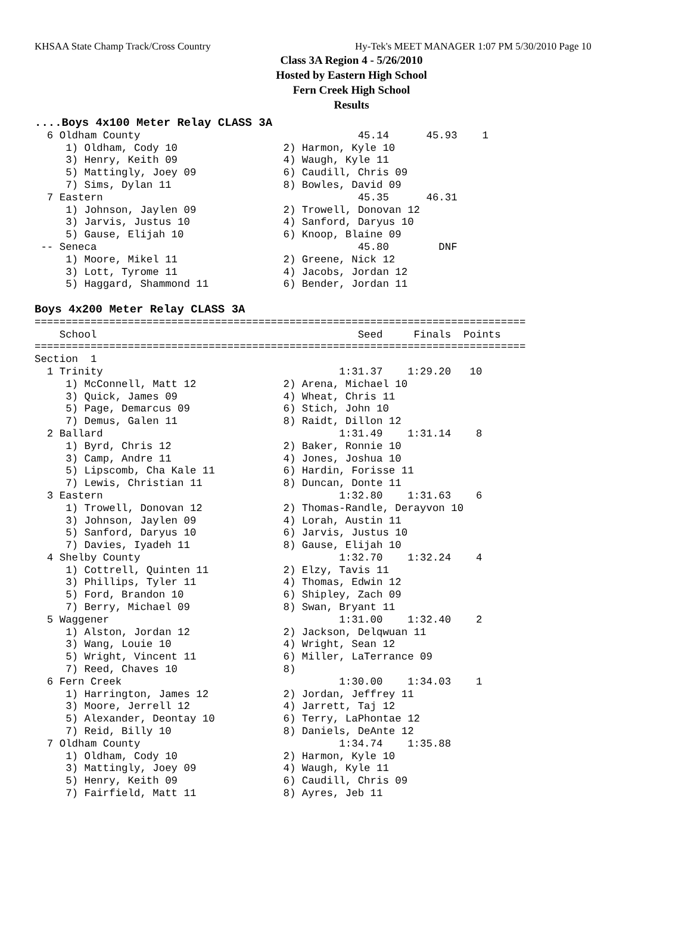KHSAA State Champ Track/Cross Country Hy-Tek's MEET MANAGER 1:07 PM 5/30/2010 Page 10
Class 3A Region 4 - 5/26/2010
Hosted by Eastern High School
Fern Creek High School
Results
....Boys 4x100 Meter Relay CLASS 3A
  6 Oldham County                                   45.14      45.93    1
     1) Oldham, Cody 10                 2) Harmon, Kyle 10
     3) Henry, Keith 09                 4) Waugh, Kyle 11
     5) Mattingly, Joey 09              6) Caudill, Chris 09
     7) Sims, Dylan 11                  8) Bowles, David 09
  7 Eastern                                         45.35      46.31
     1) Johnson, Jaylen 09              2) Trowell, Donovan 12
     3) Jarvis, Justus 10               4) Sanford, Daryus 10
     5) Gause, Elijah 10                6) Knoop, Blaine 09
 -- Seneca                                          45.80        DNF
     1) Moore, Mikel 11                 2) Greene, Nick 12
     3) Lott, Tyrome 11                 4) Jacobs, Jordan 12
     5) Haggard, Shammond 11            6) Bender, Jordan 11

Boys 4x200 Meter Relay CLASS 3A
===============================================================================
    School                                          Seed     Finals  Points
===============================================================================
Section  1
  1 Trinity                                      1:31.37    1:29.20   10
     1) McConnell, Matt 12              2) Arena, Michael 10
     3) Quick, James 09                 4) Wheat, Chris 11
     5) Page, Demarcus 09               6) Stich, John 10
     7) Demus, Galen 11                 8) Raidt, Dillon 12
  2 Ballard                                      1:31.49    1:31.14    8
     1) Byrd, Chris 12                  2) Baker, Ronnie 10
     3) Camp, Andre 11                  4) Jones, Joshua 10
     5) Lipscomb, Cha Kale 11           6) Hardin, Forisse 11
     7) Lewis, Christian 11             8) Duncan, Donte 11
  3 Eastern                                      1:32.80    1:31.63    6
     1) Trowell, Donovan 12             2) Thomas-Randle, Derayvon 10
     3) Johnson, Jaylen 09              4) Lorah, Austin 11
     5) Sanford, Daryus 10              6) Jarvis, Justus 10
     7) Davies, Iyadeh 11               8) Gause, Elijah 10
  4 Shelby County                                1:32.70    1:32.24    4
     1) Cottrell, Quinten 11            2) Elzy, Tavis 11
     3) Phillips, Tyler 11              4) Thomas, Edwin 12
     5) Ford, Brandon 10                6) Shipley, Zach 09
     7) Berry, Michael 09               8) Swan, Bryant 11
  5 Waggener                                     1:31.00    1:32.40    2
     1) Alston, Jordan 12               2) Jackson, Delqwuan 11
     3) Wang, Louie 10                  4) Wright, Sean 12
     5) Wright, Vincent 11              6) Miller, LaTerrance 09
     7) Reed, Chaves 10                 8)
  6 Fern Creek                                   1:30.00    1:34.03    1
     1) Harrington, James 12            2) Jordan, Jeffrey 11
     3) Moore, Jerrell 12               4) Jarrett, Taj 12
     5) Alexander, Deontay 10           6) Terry, LaPhontae 12
     7) Reid, Billy 10                  8) Daniels, DeAnte 12
  7 Oldham County                                1:34.74    1:35.88
     1) Oldham, Cody 10                 2) Harmon, Kyle 10
     3) Mattingly, Joey 09              4) Waugh, Kyle 11
     5) Henry, Keith 09                 6) Caudill, Chris 09
     7) Fairfield, Matt 11              8) Ayres, Jeb 11